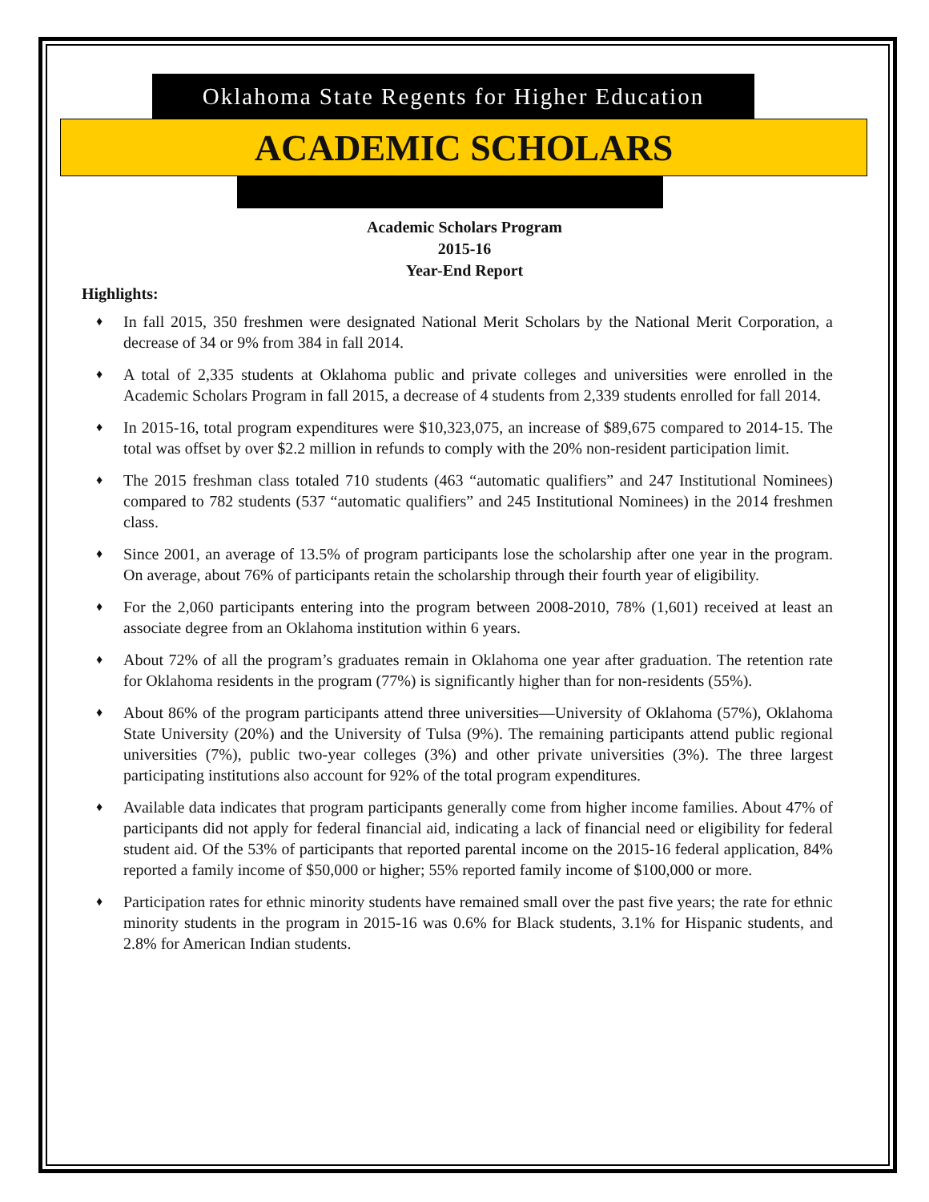Oklahoma State Regents for Higher Education
ACADEMIC SCHOLARS
Academic Scholars Program
2015-16
Year-End Report
Highlights:
♦ In fall 2015, 350 freshmen were designated National Merit Scholars by the National Merit Corporation, a decrease of 34 or 9% from 384 in fall 2014.
♦ A total of 2,335 students at Oklahoma public and private colleges and universities were enrolled in the Academic Scholars Program in fall 2015, a decrease of 4 students from 2,339 students enrolled for fall 2014.
♦ In 2015-16, total program expenditures were $10,323,075, an increase of $89,675 compared to 2014-15. The total was offset by over $2.2 million in refunds to comply with the 20% non-resident participation limit.
♦ The 2015 freshman class totaled 710 students (463 “automatic qualifiers” and 247 Institutional Nominees) compared to 782 students (537 “automatic qualifiers” and 245 Institutional Nominees) in the 2014 freshmen class.
♦ Since 2001, an average of 13.5% of program participants lose the scholarship after one year in the program. On average, about 76% of participants retain the scholarship through their fourth year of eligibility.
♦ For the 2,060 participants entering into the program between 2008-2010, 78% (1,601) received at least an associate degree from an Oklahoma institution within 6 years.
♦ About 72% of all the program’s graduates remain in Oklahoma one year after graduation. The retention rate for Oklahoma residents in the program (77%) is significantly higher than for non-residents (55%).
♦ About 86% of the program participants attend three universities—University of Oklahoma (57%), Oklahoma State University (20%) and the University of Tulsa (9%). The remaining participants attend public regional universities (7%), public two-year colleges (3%) and other private universities (3%). The three largest participating institutions also account for 92% of the total program expenditures.
♦ Available data indicates that program participants generally come from higher income families. About 47% of participants did not apply for federal financial aid, indicating a lack of financial need or eligibility for federal student aid. Of the 53% of participants that reported parental income on the 2015-16 federal application, 84% reported a family income of $50,000 or higher; 55% reported family income of $100,000 or more.
♦ Participation rates for ethnic minority students have remained small over the past five years; the rate for ethnic minority students in the program in 2015-16 was 0.6% for Black students, 3.1% for Hispanic students, and 2.8% for American Indian students.